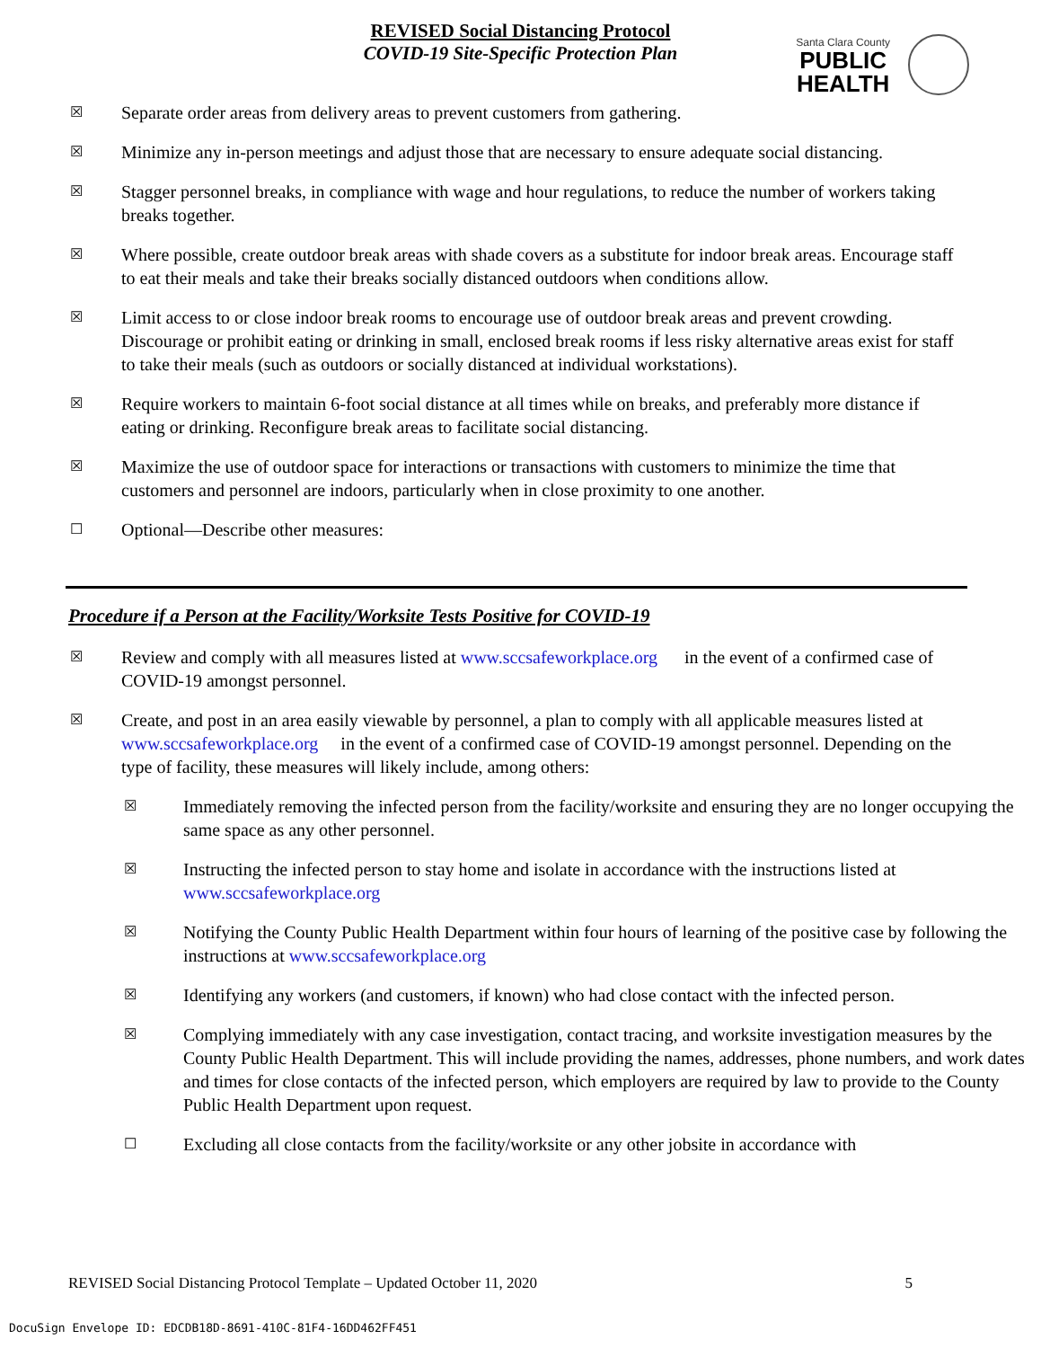REVISED Social Distancing Protocol
COVID-19 Site-Specific Protection Plan
Santa Clara County
PUBLIC
HEALTH
☒
Separate order areas from delivery areas to prevent customers from gathering.
☒
Minimize any in-person meetings and adjust those that are necessary to ensure adequate social distancing.
☒
Stagger personnel breaks, in compliance with wage and hour regulations, to reduce the number of workers taking breaks together.
☒
Where possible, create outdoor break areas with shade covers as a substitute for indoor break areas. Encourage staff to eat their meals and take their breaks socially distanced outdoors when conditions allow.
☒
Limit access to or close indoor break rooms to encourage use of outdoor break areas and prevent crowding. Discourage or prohibit eating or drinking in small, enclosed break rooms if less risky alternative areas exist for staff to take their meals (such as outdoors or socially distanced at individual workstations).
☒
Require workers to maintain 6-foot social distance at all times while on breaks, and preferably more distance if eating or drinking. Reconfigure break areas to facilitate social distancing.
☒
Maximize the use of outdoor space for interactions or transactions with customers to minimize the time that customers and personnel are indoors, particularly when in close proximity to one another.
☐
Optional—Describe other measures:
Procedure if a Person at the Facility/Worksite Tests Positive for COVID-19
☒
Review and comply with all measures listed at www.sccsafeworkplace.org in the event of a confirmed case of COVID-19 amongst personnel.
☒
Create, and post in an area easily viewable by personnel, a plan to comply with all applicable measures listed at www.sccsafeworkplace.org in the event of a confirmed case of COVID-19 amongst personnel. Depending on the type of facility, these measures will likely include, among others:
☒
Immediately removing the infected person from the facility/worksite and ensuring they are no longer occupying the same space as any other personnel.
☒
Instructing the infected person to stay home and isolate in accordance with the instructions listed at www.sccsafeworkplace.org
☒
Notifying the County Public Health Department within four hours of learning of the positive case by following the instructions at www.sccsafeworkplace.org
☒
Identifying any workers (and customers, if known) who had close contact with the infected person.
☒
Complying immediately with any case investigation, contact tracing, and worksite investigation measures by the County Public Health Department. This will include providing the names, addresses, phone numbers, and work dates and times for close contacts of the infected person, which employers are required by law to provide to the County Public Health Department upon request.
☐
Excluding all close contacts from the facility/worksite or any other jobsite in accordance with
REVISED Social Distancing Protocol Template – Updated October 11, 2020 5
DocuSign Envelope ID: EDCDB18D-8691-410C-81F4-16DD462FF451